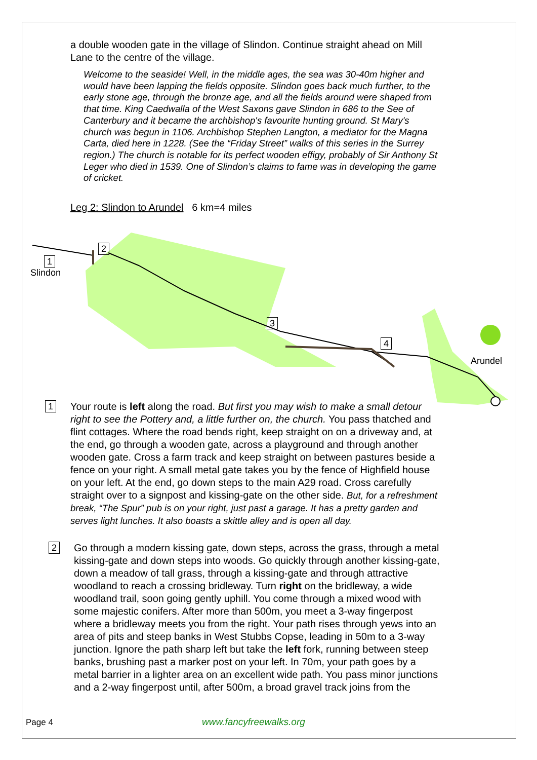a double wooden gate in the village of Slindon. Continue straight ahead on Mill Lane to the centre of the village.
Welcome to the seaside! Well, in the middle ages, the sea was 30-40m higher and would have been lapping the fields opposite. Slindon goes back much further, to the early stone age, through the bronze age, and all the fields around were shaped from that time. King Caedwalla of the West Saxons gave Slindon in 686 to the See of Canterbury and it became the archbishop's favourite hunting ground. St Mary's church was begun in 1106. Archbishop Stephen Langton, a mediator for the Magna Carta, died here in 1228. (See the “Friday Street” walks of this series in the Surrey region.) The church is notable for its perfect wooden effigy, probably of Sir Anthony St Leger who died in 1539. One of Slindon’s claims to fame was in developing the game of cricket.
Leg 2: Slindon to Arundel 6 km=4 miles
2
1
Slindon
3
4
Arundel
1 Your route is left along the road. But first you may wish to make a small detour right to see the Pottery and, a little further on, the church. You pass thatched and flint cottages. Where the road bends right, keep straight on on a driveway and, at the end, go through a wooden gate, across a playground and through another wooden gate. Cross a farm track and keep straight on between pastures beside a fence on your right. A small metal gate takes you by the fence of Highfield house on your left. At the end, go down steps to the main A29 road. Cross carefully straight over to a signpost and kissing-gate on the other side. But, for a refreshment break, “The Spur” pub is on your right, just past a garage. It has a pretty garden and serves light lunches. It also boasts a skittle alley and is open all day.
2 Go through a modern kissing gate, down steps, across the grass, through a metal kissing-gate and down steps into woods. Go quickly through another kissing-gate, down a meadow of tall grass, through a kissing-gate and through attractive woodland to reach a crossing bridleway. Turn right on the bridleway, a wide woodland trail, soon going gently uphill. You come through a mixed wood with some majestic conifers. After more than 500m, you meet a 3-way fingerpost where a bridleway meets you from the right. Your path rises through yews into an area of pits and steep banks in West Stubbs Copse, leading in 50m to a 3-way junction. Ignore the path sharp left but take the left fork, running between steep banks, brushing past a marker post on your left. In 70m, your path goes by a metal barrier in a lighter area on an excellent wide path. You pass minor junctions and a 2-way fingerpost until, after 500m, a broad gravel track joins from the
Page 4 www.fancyfreewalks.org